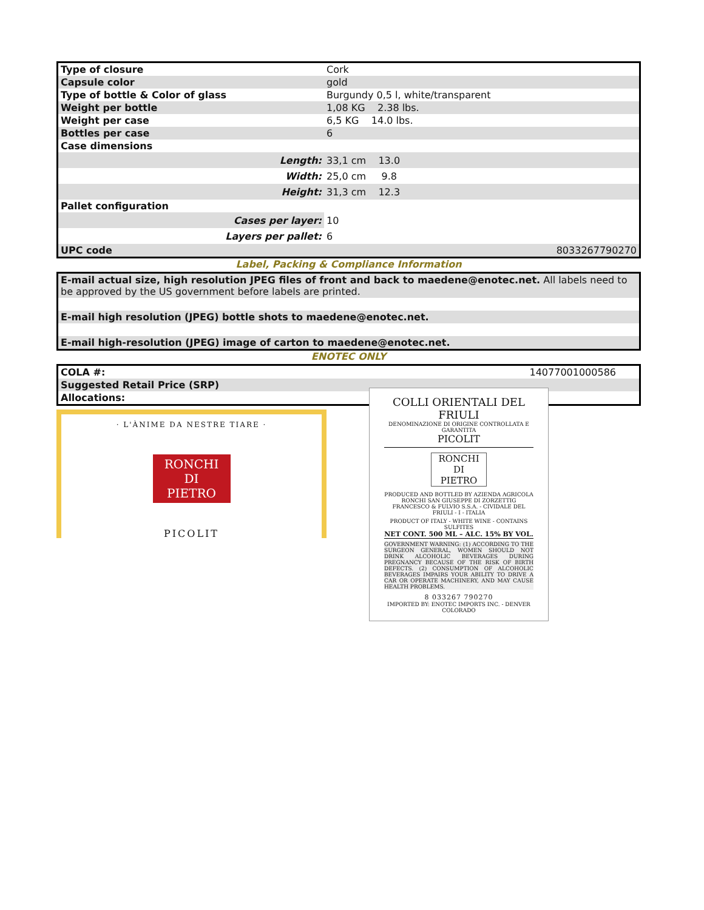| Type of closure | Cork | |
| Capsule color | gold | |
| Type of bottle & Color of glass | Burgundy 0,5 l, white/transparent | |
| Weight per bottle | 1,08 KG 2.38 lbs. | |
| Weight per case | 6,5 KG 14.0 lbs. | |
| Bottles per case | 6 | |
| Case dimensions | | |
| Length: | 33,1 cm 13.0 | |
| Width: | 25,0 cm 9.8 | |
| Height: | 31,3 cm 12.3 | |
| Pallet configuration | | |
| Cases per layer: | 10 | |
| Layers per pallet: | 6 | |
| UPC code | | 8033267790270 |
Label, Packing & Compliance Information
| E-mail actual size, high resolution JPEG files of front and back to maedene@enotec.net. All labels need to be approved by the US government before labels are printed. |
| E-mail high resolution (JPEG) bottle shots to maedene@enotec.net. |
| E-mail high-resolution (JPEG) image of carton to maedene@enotec.net. |
ENOTEC ONLY
| COLA #: | 14077001000586 |
| Suggested Retail Price (SRP) | |
| Allocations: | |
· L'ÀNIME DA NESTRE TIARE ·
RONCHI
DI
PIETRO
PICOLIT
COLLI ORIENTALI DEL FRIULI
DENOMINAZIONE DI ORIGINE CONTROLLATA E GARANTITA
PICOLIT
RONCHI
DI
PIETRO
PRODUCED AND BOTTLED BY AZIENDA AGRICOLA RONCHI SAN GIUSEPPE DI ZORZETTIG FRANCESCO & FULVIO S.S.A. - CIVIDALE DEL FRIULI - I - ITALIA
PRODUCT OF ITALY - WHITE WINE - CONTAINS SULFITES
NET CONT. 500 ML – ALC. 15% BY VOL.
GOVERNMENT WARNING: (1) ACCORDING TO THE SURGEON GENERAL, WOMEN SHOULD NOT DRINK ALCOHOLIC BEVERAGES DURING PREGNANCY BECAUSE OF THE RISK OF BIRTH DEFECTS. (2) CONSUMPTION OF ALCOHOLIC BEVERAGES IMPAIRS YOUR ABILITY TO DRIVE A CAR OR OPERATE MACHINERY, AND MAY CAUSE HEALTH PROBLEMS.
8 033267 790270
IMPORTED BY: ENOTEC IMPORTS INC. - DENVER COLORADO